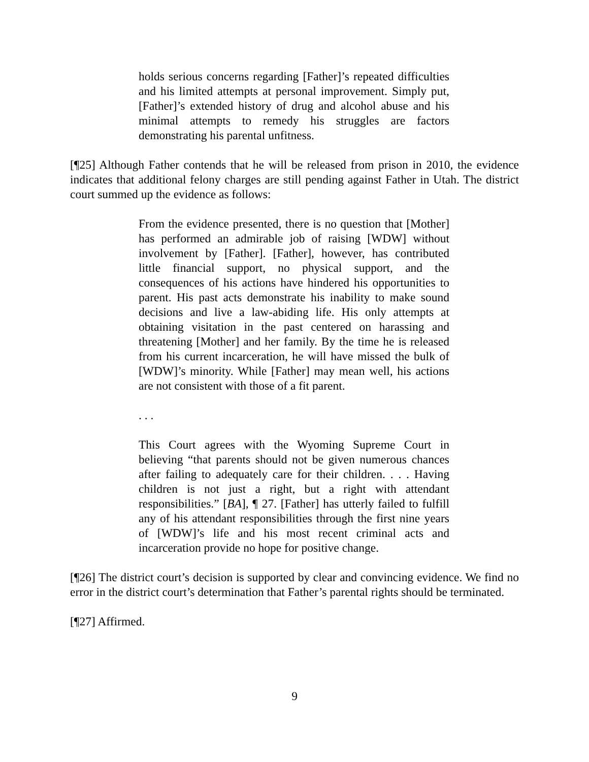holds serious concerns regarding [Father]’s repeated difficulties and his limited attempts at personal improvement. Simply put, [Father]’s extended history of drug and alcohol abuse and his minimal attempts to remedy his struggles are factors demonstrating his parental unfitness.
[¶25] Although Father contends that he will be released from prison in 2010, the evidence indicates that additional felony charges are still pending against Father in Utah. The district court summed up the evidence as follows:
From the evidence presented, there is no question that [Mother] has performed an admirable job of raising [WDW] without involvement by [Father]. [Father], however, has contributed little financial support, no physical support, and the consequences of his actions have hindered his opportunities to parent. His past acts demonstrate his inability to make sound decisions and live a law-abiding life. His only attempts at obtaining visitation in the past centered on harassing and threatening [Mother] and her family. By the time he is released from his current incarceration, he will have missed the bulk of [WDW]’s minority. While [Father] may mean well, his actions are not consistent with those of a fit parent.
. . .
This Court agrees with the Wyoming Supreme Court in believing “that parents should not be given numerous chances after failing to adequately care for their children. . . . Having children is not just a right, but a right with attendant responsibilities.” [BA], ¶ 27. [Father] has utterly failed to fulfill any of his attendant responsibilities through the first nine years of [WDW]’s life and his most recent criminal acts and incarceration provide no hope for positive change.
[¶26] The district court’s decision is supported by clear and convincing evidence. We find no error in the district court’s determination that Father’s parental rights should be terminated.
[¶27] Affirmed.
9